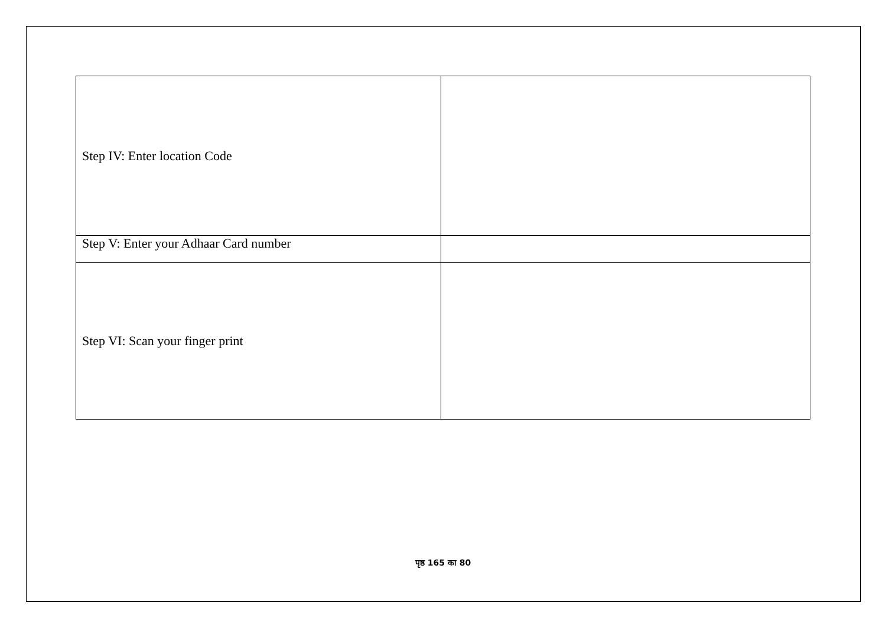| Step IV: Enter location Code | |
| Step V: Enter your Adhaar Card number | |
| Step VI: Scan your finger print | |
पृष्ठ 165 का 80